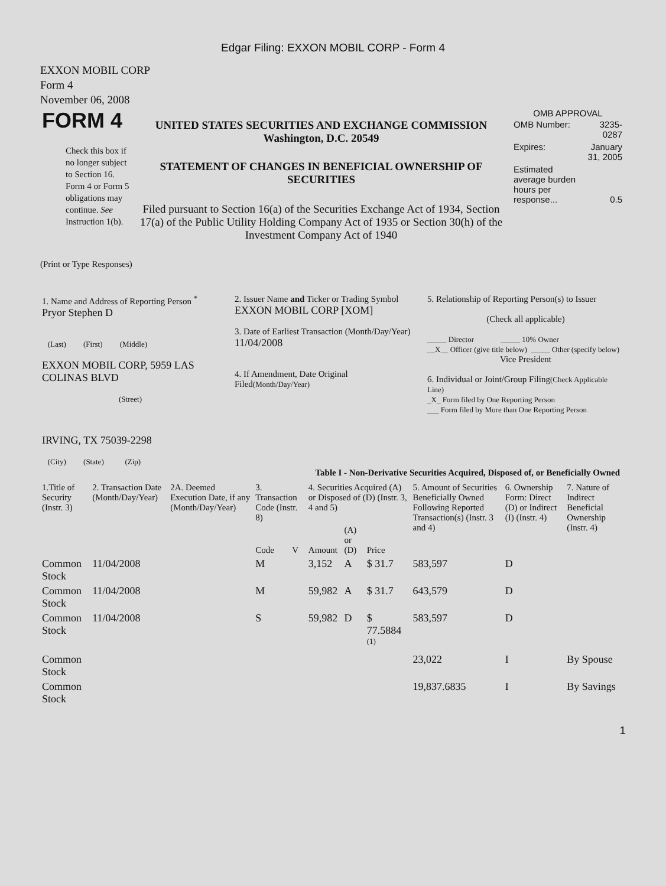Edgar Filing: EXXON MOBIL CORP - Form 4
EXXON MOBIL CORP
Form 4
November 06, 2008
| FORM 4 Check this box if no longer subject to Section 16. Form 4 or Form 5 obligations may continue. See Instruction 1(b). | UNITED STATES SECURITIES AND EXCHANGE COMMISSION Washington, D.C. 20549 STATEMENT OF CHANGES IN BENEFICIAL OWNERSHIP OF SECURITIES Filed pursuant to Section 16(a) of the Securities Exchange Act of 1934, Section 17(a) of the Public Utility Holding Company Act of 1935 or Section 30(h) of the Investment Company Act of 1940 | OMB APPROVAL / OMB Number: / 3235-0287 / / Expires: / January 31, 2005 / / Estimated average burden hours per response... / 0.5 / |
(Print or Type Responses)
| 1. Name and Address of Reporting Person <sup>*</sup> Pryor Stephen D (Last) (First) (Middle) EXXON MOBIL CORP, 5959 LAS COLINAS BLVD (Street) IRVING, TX 75039-2298 (City) (State) (Zip) | 2. Issuer Name and Ticker or Trading Symbol EXXON MOBIL CORP [XOM] 3. Date of Earliest Transaction (Month/Day/Year) 11/04/2008 4. If Amendment, Date Original Filed (Month/Day/Year) | 5. Relationship of Reporting Person(s) to Issuer (Check all applicable) _____ Director _____ 10% Owner __X__ Officer (give title below) _____ Other (specify below) Vice President 6. Individual or Joint/Group Filing (Check Applicable Line) _X_ Form filed by One Reporting Person ___ Form filed by More than One Reporting Person |
Table I - Non-Derivative Securities Acquired, Disposed of, or Beneficially Owned
| 1.Title of Security (Instr. 3) | 2. Transaction Date (Month/Day/Year) | 2A. Deemed Execution Date, if any (Month/Day/Year) | 3. Transaction Code (Instr. 8) | | 4. Securities Acquired (A) or Disposed of (D) (Instr. 3, 4 and 5) | | | 5. Amount of Securities Beneficially Owned Following Reported Transaction(s) (Instr. 3 and 4) | 6. Ownership Form: Direct (D) or Indirect (I) (Instr. 4) | 7. Nature of Indirect Beneficial Ownership (Instr. 4) |
| --- | --- | --- | --- | --- | --- | --- | --- | --- | --- | --- |
| | | | Code | V | Amount | (A) or (D) | Price | | | |
| Common Stock | 11/04/2008 | | M | | 3,152 | A | $ 31.7 | 583,597 | D | |
| Common Stock | 11/04/2008 | | M | | 59,982 | A | $ 31.7 | 643,579 | D | |
| Common Stock | 11/04/2008 | | S | | 59,982 | D | $ 77.5884 <sup>(1)</sup> | 583,597 | D | |
| Common Stock | | | | | | | | 23,022 | I | By Spouse |
| Common Stock | | | | | | | | 19,837.6835 | I | By Savings |
1